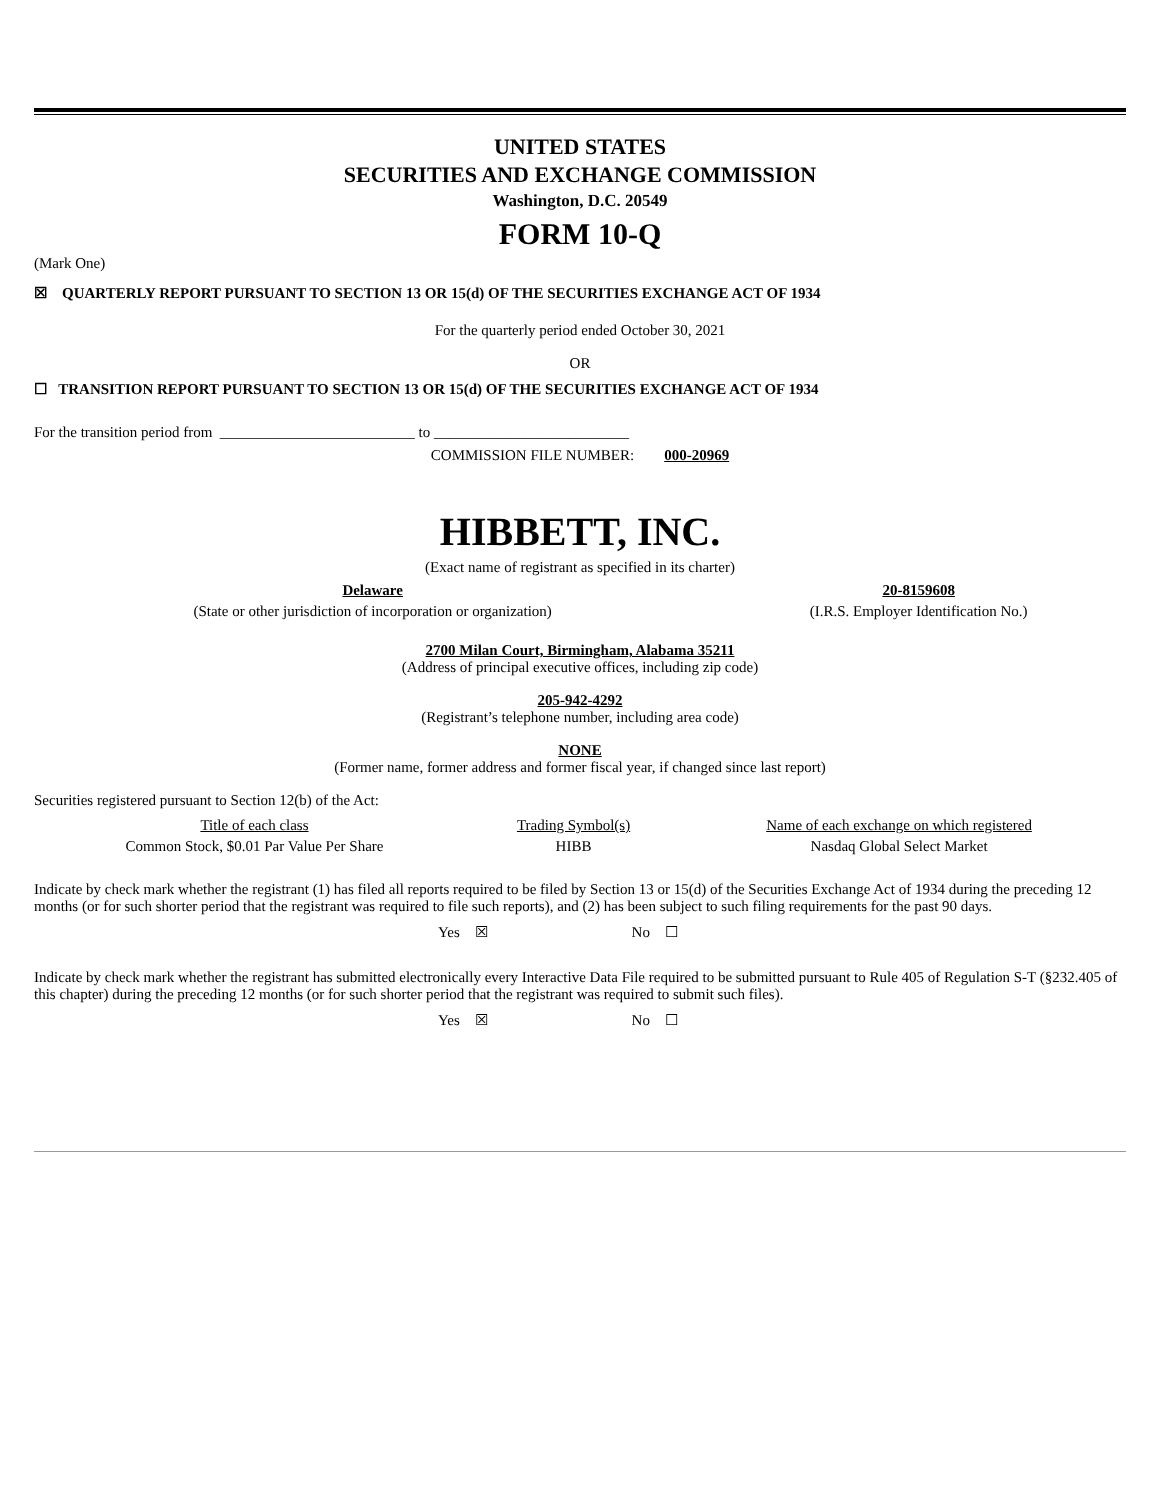UNITED STATES
SECURITIES AND EXCHANGE COMMISSION
Washington, D.C. 20549
FORM 10-Q
(Mark One)
☒ QUARTERLY REPORT PURSUANT TO SECTION 13 OR 15(d) OF THE SECURITIES EXCHANGE ACT OF 1934
For the quarterly period ended October 30, 2021
OR
☐ TRANSITION REPORT PURSUANT TO SECTION 13 OR 15(d) OF THE SECURITIES EXCHANGE ACT OF 1934
For the transition period from __________________________ to __________________________
COMMISSION FILE NUMBER: 000-20969
HIBBETT, INC.
(Exact name of registrant as specified in its charter)
| Delaware | 20-8159608 |
| (State or other jurisdiction of incorporation or organization) | (I.R.S. Employer Identification No.) |
2700 Milan Court, Birmingham, Alabama 35211
(Address of principal executive offices, including zip code)
205-942-4292
(Registrant’s telephone number, including area code)
NONE
(Former name, former address and former fiscal year, if changed since last report)
Securities registered pursuant to Section 12(b) of the Act:
| Title of each class | Trading Symbol(s) | Name of each exchange on which registered |
| --- | --- | --- |
| Common Stock, $0.01 Par Value Per Share | HIBB | Nasdaq Global Select Market |
Indicate by check mark whether the registrant (1) has filed all reports required to be filed by Section 13 or 15(d) of the Securities Exchange Act of 1934 during the preceding 12 months (or for such shorter period that the registrant was required to file such reports), and (2) has been subject to such filing requirements for the past 90 days.
Yes ☒ No ☐
Indicate by check mark whether the registrant has submitted electronically every Interactive Data File required to be submitted pursuant to Rule 405 of Regulation S-T (§232.405 of this chapter) during the preceding 12 months (or for such shorter period that the registrant was required to submit such files).
Yes ☒ No ☐